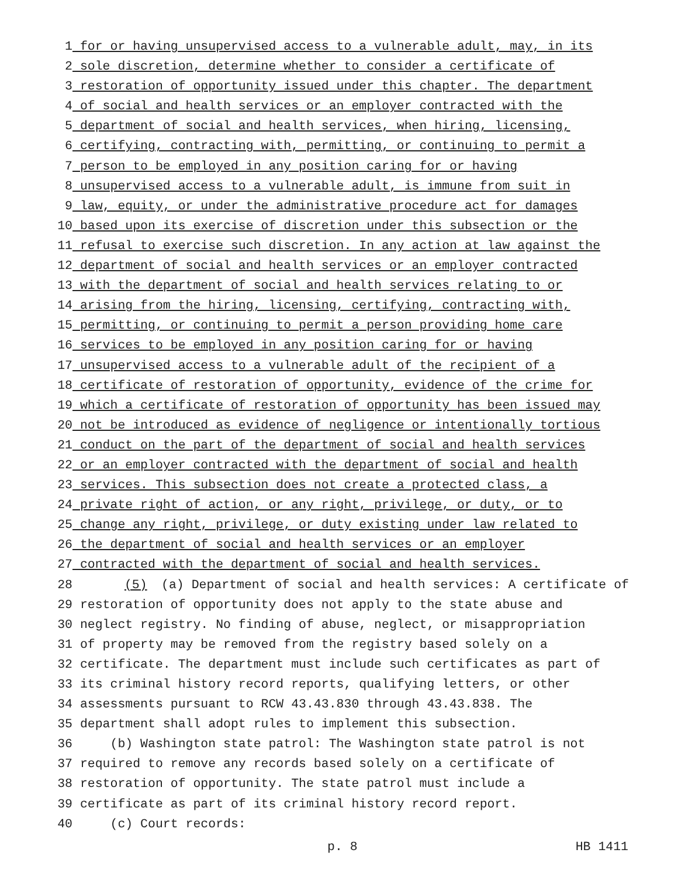1 for or having unsupervised access to a vulnerable adult, may, in its
2 sole discretion, determine whether to consider a certificate of
3 restoration of opportunity issued under this chapter. The department
4 of social and health services or an employer contracted with the
5 department of social and health services, when hiring, licensing,
6 certifying, contracting with, permitting, or continuing to permit a
7 person to be employed in any position caring for or having
8 unsupervised access to a vulnerable adult, is immune from suit in
9 law, equity, or under the administrative procedure act for damages
10 based upon its exercise of discretion under this subsection or the
11 refusal to exercise such discretion. In any action at law against the
12 department of social and health services or an employer contracted
13 with the department of social and health services relating to or
14 arising from the hiring, licensing, certifying, contracting with,
15 permitting, or continuing to permit a person providing home care
16 services to be employed in any position caring for or having
17 unsupervised access to a vulnerable adult of the recipient of a
18 certificate of restoration of opportunity, evidence of the crime for
19 which a certificate of restoration of opportunity has been issued may
20 not be introduced as evidence of negligence or intentionally tortious
21 conduct on the part of the department of social and health services
22 or an employer contracted with the department of social and health
23 services. This subsection does not create a protected class, a
24 private right of action, or any right, privilege, or duty, or to
25 change any right, privilege, or duty existing under law related to
26 the department of social and health services or an employer
27 contracted with the department of social and health services.
28 (5) (a) Department of social and health services: A certificate of
29 restoration of opportunity does not apply to the state abuse and
30 neglect registry. No finding of abuse, neglect, or misappropriation
31 of property may be removed from the registry based solely on a
32 certificate. The department must include such certificates as part of
33 its criminal history record reports, qualifying letters, or other
34 assessments pursuant to RCW 43.43.830 through 43.43.838. The
35 department shall adopt rules to implement this subsection.
36 (b) Washington state patrol: The Washington state patrol is not
37 required to remove any records based solely on a certificate of
38 restoration of opportunity. The state patrol must include a
39 certificate as part of its criminal history record report.
40 (c) Court records:
p. 8 HB 1411